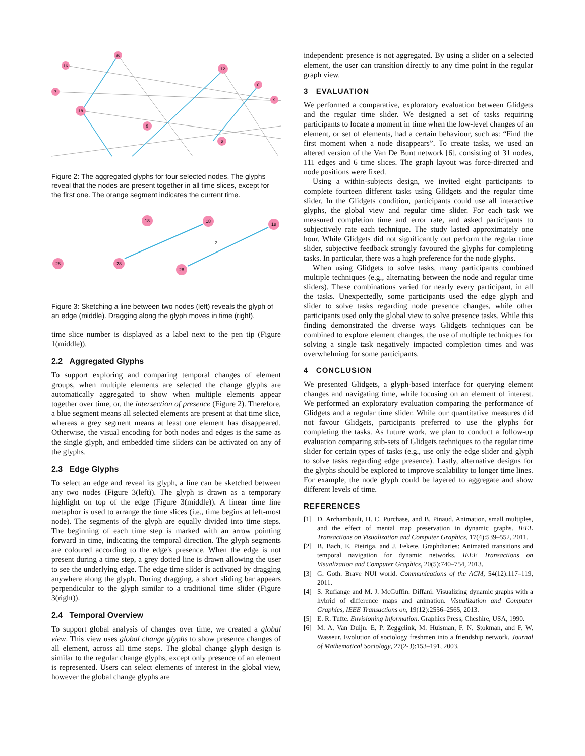16
26
7
12
0
9
18
5
6
Figure 2: The aggregated glyphs for four selected nodes. The glyphs reveal that the nodes are present together in all time slices, except for the first one. The orange segment indicates the current time.
28
18
28
18
28
18
2
Figure 3: Sketching a line between two nodes (left) reveals the glyph of an edge (middle). Dragging along the glyph moves in time (right).
time slice number is displayed as a label next to the pen tip (Figure 1(middle)).
2.2 Aggregated Glyphs
To support exploring and comparing temporal changes of element groups, when multiple elements are selected the change glyphs are automatically aggregated to show when multiple elements appear together over time, or, the intersection of presence (Figure 2). Therefore, a blue segment means all selected elements are present at that time slice, whereas a grey segment means at least one element has disappeared. Otherwise, the visual encoding for both nodes and edges is the same as the single glyph, and embedded time sliders can be activated on any of the glyphs.
2.3 Edge Glyphs
To select an edge and reveal its glyph, a line can be sketched between any two nodes (Figure 3(left)). The glyph is drawn as a temporary highlight on top of the edge (Figure 3(middle)). A linear time line metaphor is used to arrange the time slices (i.e., time begins at left-most node). The segments of the glyph are equally divided into time steps. The beginning of each time step is marked with an arrow pointing forward in time, indicating the temporal direction. The glyph segments are coloured according to the edge's presence. When the edge is not present during a time step, a grey dotted line is drawn allowing the user to see the underlying edge. The edge time slider is activated by dragging anywhere along the glyph. During dragging, a short sliding bar appears perpendicular to the glyph similar to a traditional time slider (Figure 3(right)).
2.4 Temporal Overview
To support global analysis of changes over time, we created a global view. This view uses global change glyphs to show presence changes of all element, across all time steps. The global change glyph design is similar to the regular change glyphs, except only presence of an element is represented. Users can select elements of interest in the global view, however the global change glyphs are
independent: presence is not aggregated. By using a slider on a selected element, the user can transition directly to any time point in the regular graph view.
3 EVALUATION
We performed a comparative, exploratory evaluation between Glidgets and the regular time slider. We designed a set of tasks requiring participants to locate a moment in time when the low-level changes of an element, or set of elements, had a certain behaviour, such as: “Find the first moment when a node disappears”. To create tasks, we used an altered version of the Van De Bunt network [6], consisting of 31 nodes, 111 edges and 6 time slices. The graph layout was force-directed and node positions were fixed.
Using a within-subjects design, we invited eight participants to complete fourteen different tasks using Glidgets and the regular time slider. In the Glidgets condition, participants could use all interactive glyphs, the global view and regular time slider. For each task we measured completion time and error rate, and asked participants to subjectively rate each technique. The study lasted approximately one hour. While Glidgets did not significantly out perform the regular time slider, subjective feedback strongly favoured the glyphs for completing tasks. In particular, there was a high preference for the node glyphs.
When using Glidgets to solve tasks, many participants combined multiple techniques (e.g., alternating between the node and regular time sliders). These combinations varied for nearly every participant, in all the tasks. Unexpectedly, some participants used the edge glyph and slider to solve tasks regarding node presence changes, while other participants used only the global view to solve presence tasks. While this finding demonstrated the diverse ways Glidgets techniques can be combined to explore element changes, the use of multiple techniques for solving a single task negatively impacted completion times and was overwhelming for some participants.
4 CONCLUSION
We presented Glidgets, a glyph-based interface for querying element changes and navigating time, while focusing on an element of interest. We performed an exploratory evaluation comparing the performance of Glidgets and a regular time slider. While our quantitative measures did not favour Glidgets, participants preferred to use the glyphs for completing the tasks. As future work, we plan to conduct a follow-up evaluation comparing sub-sets of Glidgets techniques to the regular time slider for certain types of tasks (e.g., use only the edge slider and glyph to solve tasks regarding edge presence). Lastly, alternative designs for the glyphs should be explored to improve scalability to longer time lines. For example, the node glyph could be layered to aggregate and show different levels of time.
REFERENCES
[1] D. Archambault, H. C. Purchase, and B. Pinaud. Animation, small multiples, and the effect of mental map preservation in dynamic graphs. IEEE Transactions on Visualization and Computer Graphics, 17(4):539–552, 2011.
[2] B. Bach, E. Pietriga, and J. Fekete. Graphdiaries: Animated transitions and temporal navigation for dynamic networks. IEEE Transactions on Visualization and Computer Graphics, 20(5):740–754, 2013.
[3] G. Goth. Brave NUI world. Communications of the ACM, 54(12):117–119, 2011.
[4] S. Rufiange and M. J. McGuffin. Diffani: Visualizing dynamic graphs with a hybrid of difference maps and animation. Visualization and Computer Graphics, IEEE Transactions on, 19(12):2556–2565, 2013.
[5] E. R. Tufte. Envisioning Information. Graphics Press, Cheshire, USA, 1990.
[6] M. A. Van Duijn, E. P. Zeggelink, M. Huisman, F. N. Stokman, and F. W. Wasseur. Evolution of sociology freshmen into a friendship network. Journal of Mathematical Sociology, 27(2-3):153–191, 2003.